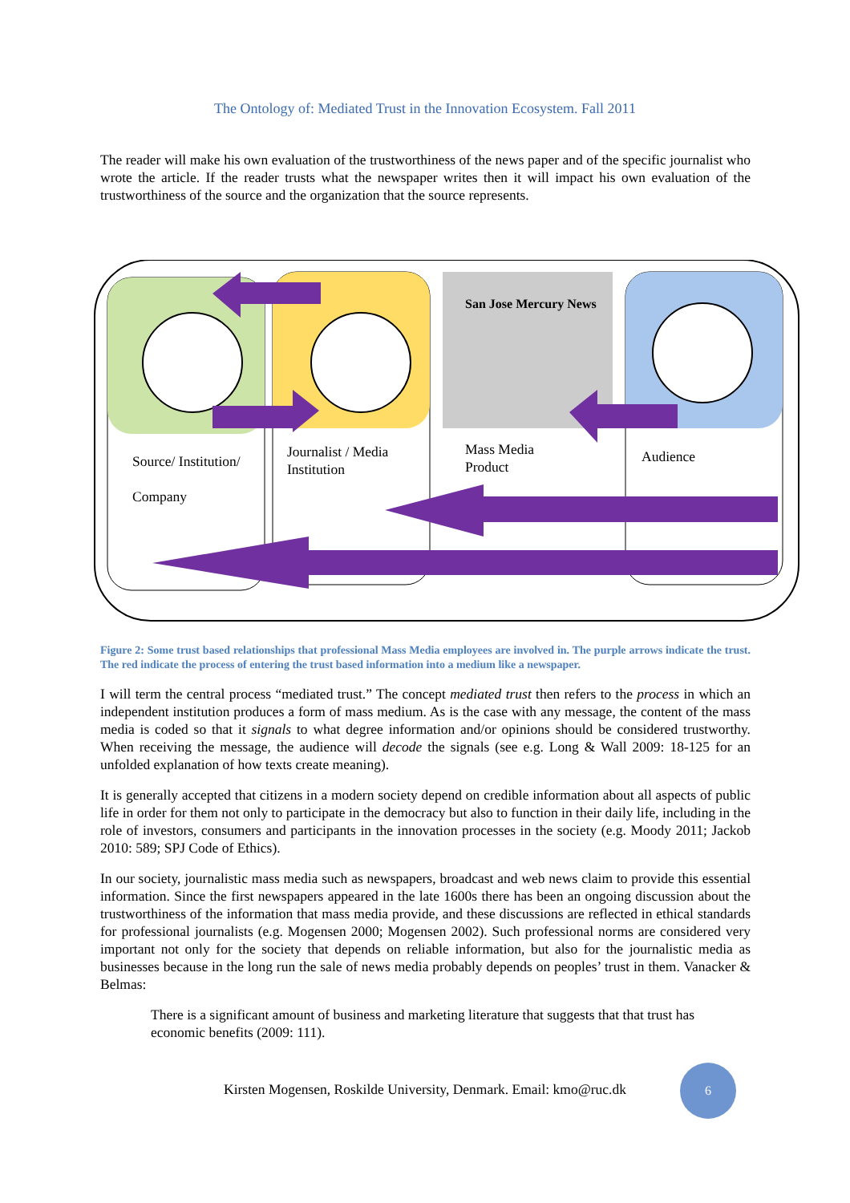The Ontology of: Mediated Trust in the Innovation Ecosystem. Fall 2011
The reader will make his own evaluation of the trustworthiness of the news paper and of the specific journalist who wrote the article. If the reader trusts what the newspaper writes then it will impact his own evaluation of the trustworthiness of the source and the organization that the source represents.
San Jose Mercury News
Source/ Institution/
Company
Journalist / Media
Institution
Mass Media
Product
Audience
Figure 2: Some trust based relationships that professional Mass Media employees are involved in. The purple arrows indicate the trust. The red indicate the process of entering the trust based information into a medium like a newspaper.
I will term the central process “mediated trust.” The concept mediated trust then refers to the process in which an independent institution produces a form of mass medium. As is the case with any message, the content of the mass media is coded so that it signals to what degree information and/or opinions should be considered trustworthy. When receiving the message, the audience will decode the signals (see e.g. Long & Wall 2009: 18-125 for an unfolded explanation of how texts create meaning).
It is generally accepted that citizens in a modern society depend on credible information about all aspects of public life in order for them not only to participate in the democracy but also to function in their daily life, including in the role of investors, consumers and participants in the innovation processes in the society (e.g. Moody 2011; Jackob 2010: 589; SPJ Code of Ethics).
In our society, journalistic mass media such as newspapers, broadcast and web news claim to provide this essential information. Since the first newspapers appeared in the late 1600s there has been an ongoing discussion about the trustworthiness of the information that mass media provide, and these discussions are reflected in ethical standards for professional journalists (e.g. Mogensen 2000; Mogensen 2002). Such professional norms are considered very important not only for the society that depends on reliable information, but also for the journalistic media as businesses because in the long run the sale of news media probably depends on peoples’ trust in them. Vanacker & Belmas:
There is a significant amount of business and marketing literature that suggests that that trust has economic benefits (2009: 111).
Kirsten Mogensen, Roskilde University, Denmark. Email: kmo@ruc.dk
6